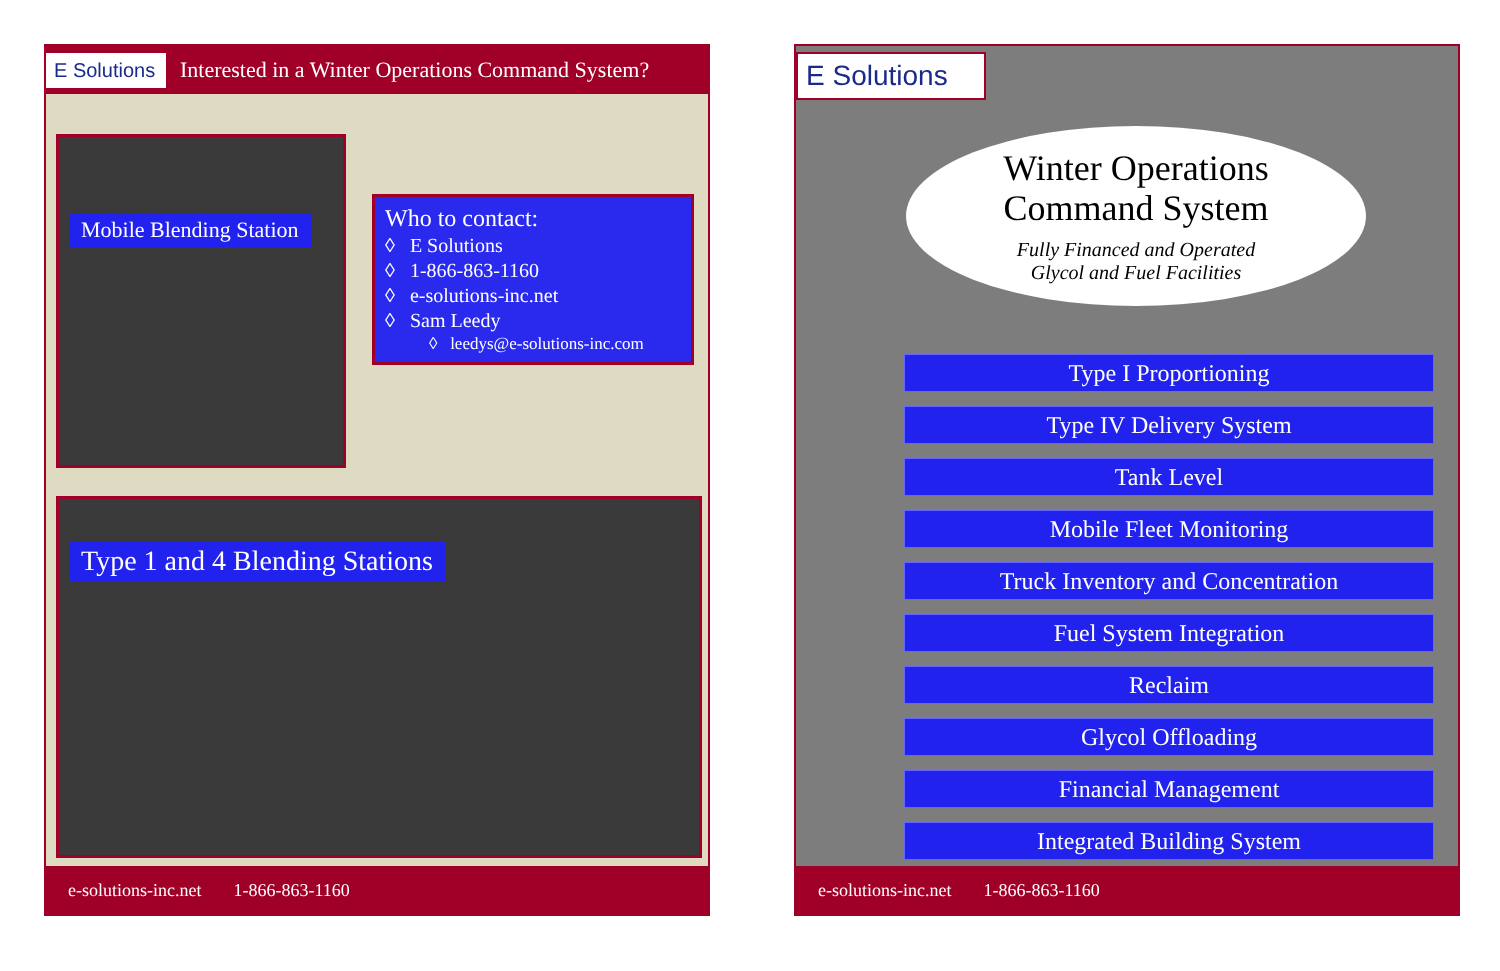E Solutions
Interested in a Winter Operations Command System?
Mobile Blending Station
Who to contact:
◊ E Solutions
◊ 1-866-863-1160
◊ e-solutions-inc.net
◊ Sam Leedy
◊ leedys@e-solutions-inc.com
Type 1 and 4 Blending Stations
e-solutions-inc.net 1-866-863-1160
E Solutions
Winter Operations
Command System
Fully Financed and Operated
Glycol and Fuel Facilities
Type I Proportioning
Type IV Delivery System
Tank Level
Mobile Fleet Monitoring
Truck Inventory and Concentration
Fuel System Integration
Reclaim
Glycol Offloading
Financial Management
Integrated Building System
e-solutions-inc.net 1-866-863-1160